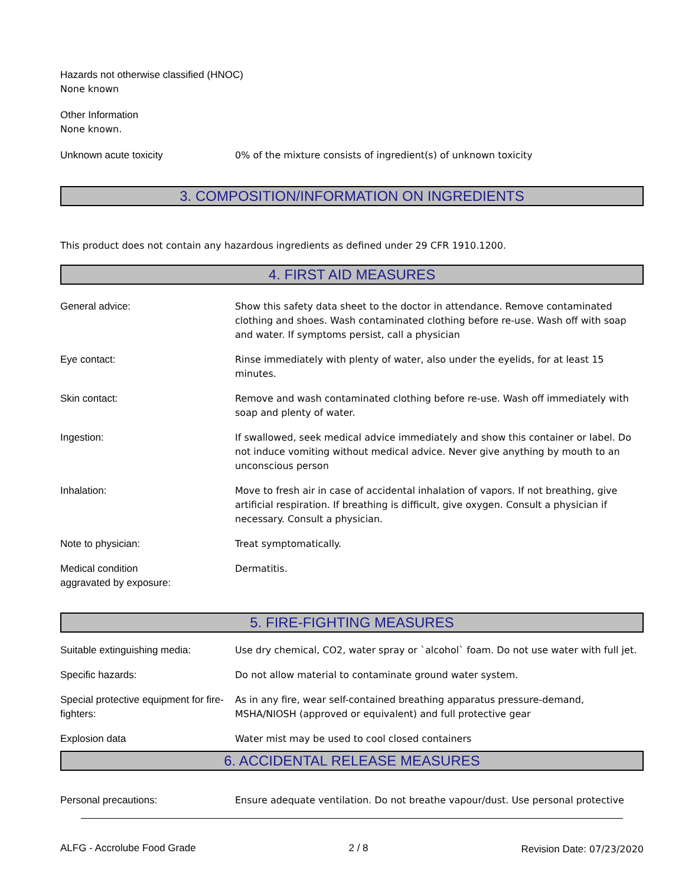Hazards not otherwise classified (HNOC)
None known
Other Information
None known.
Unknown acute toxicity 0% of the mixture consists of ingredient(s) of unknown toxicity
3. COMPOSITION/INFORMATION ON INGREDIENTS
This product does not contain any hazardous ingredients as defined under 29 CFR 1910.1200.
4. FIRST AID MEASURES
General advice: Show this safety data sheet to the doctor in attendance. Remove contaminated clothing and shoes. Wash contaminated clothing before re-use. Wash off with soap and water. If symptoms persist, call a physician
Eye contact: Rinse immediately with plenty of water, also under the eyelids, for at least 15 minutes.
Skin contact: Remove and wash contaminated clothing before re-use. Wash off immediately with soap and plenty of water.
Ingestion: If swallowed, seek medical advice immediately and show this container or label. Do not induce vomiting without medical advice. Never give anything by mouth to an unconscious person
Inhalation: Move to fresh air in case of accidental inhalation of vapors. If not breathing, give artificial respiration. If breathing is difficult, give oxygen. Consult a physician if necessary. Consult a physician.
Note to physician: Treat symptomatically.
Medical condition
aggravated by exposure:
Dermatitis.
5. FIRE-FIGHTING MEASURES
Suitable extinguishing media: Use dry chemical, CO2, water spray or `alcohol` foam. Do not use water with full jet.
Specific hazards: Do not allow material to contaminate ground water system.
Special protective equipment for fire-fighters:
As in any fire, wear self-contained breathing apparatus pressure-demand, MSHA/NIOSH (approved or equivalent) and full protective gear
Explosion data Water mist may be used to cool closed containers
6. ACCIDENTAL RELEASE MEASURES
Personal precautions: Ensure adequate ventilation. Do not breathe vapour/dust. Use personal protective
ALFG - Accrolube Food Grade 2 / 8 Revision Date: 07/23/2020